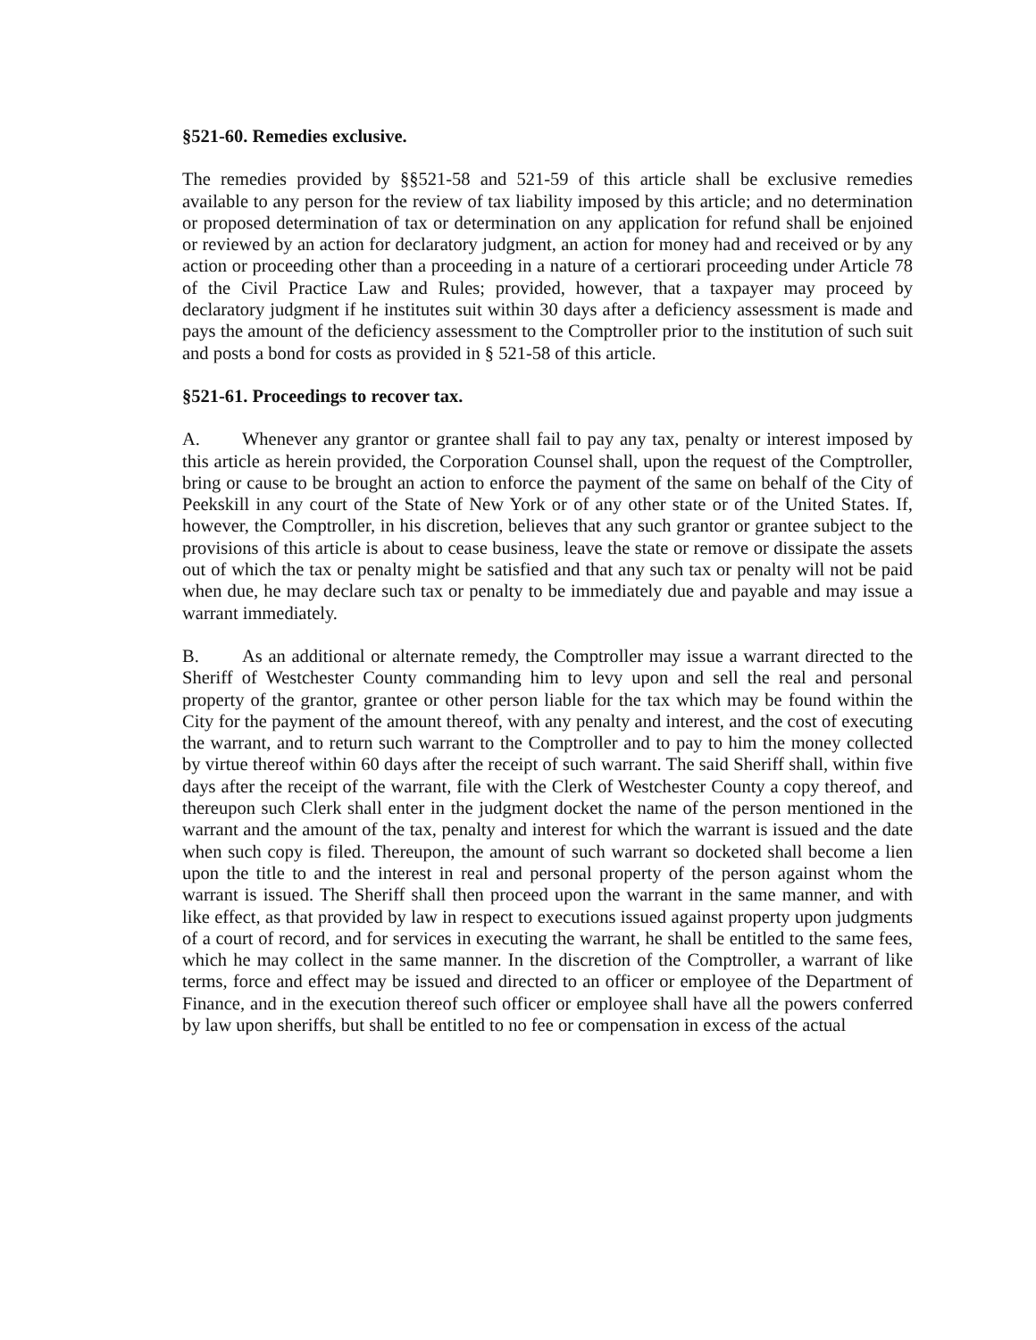§521-60. Remedies exclusive.
The remedies provided by §§521-58 and 521-59 of this article shall be exclusive remedies available to any person for the review of tax liability imposed by this article; and no determination or proposed determination of tax or determination on any application for refund shall be enjoined or reviewed by an action for declaratory judgment, an action for money had and received or by any action or proceeding other than a proceeding in a nature of a certiorari proceeding under Article 78 of the Civil Practice Law and Rules; provided, however, that a taxpayer may proceed by declaratory judgment if he institutes suit within 30 days after a deficiency assessment is made and pays the amount of the deficiency assessment to the Comptroller prior to the institution of such suit and posts a bond for costs as provided in § 521-58 of this article.
§521-61. Proceedings to recover tax.
A. Whenever any grantor or grantee shall fail to pay any tax, penalty or interest imposed by this article as herein provided, the Corporation Counsel shall, upon the request of the Comptroller, bring or cause to be brought an action to enforce the payment of the same on behalf of the City of Peekskill in any court of the State of New York or of any other state or of the United States. If, however, the Comptroller, in his discretion, believes that any such grantor or grantee subject to the provisions of this article is about to cease business, leave the state or remove or dissipate the assets out of which the tax or penalty might be satisfied and that any such tax or penalty will not be paid when due, he may declare such tax or penalty to be immediately due and payable and may issue a warrant immediately.
B. As an additional or alternate remedy, the Comptroller may issue a warrant directed to the Sheriff of Westchester County commanding him to levy upon and sell the real and personal property of the grantor, grantee or other person liable for the tax which may be found within the City for the payment of the amount thereof, with any penalty and interest, and the cost of executing the warrant, and to return such warrant to the Comptroller and to pay to him the money collected by virtue thereof within 60 days after the receipt of such warrant. The said Sheriff shall, within five days after the receipt of the warrant, file with the Clerk of Westchester County a copy thereof, and thereupon such Clerk shall enter in the judgment docket the name of the person mentioned in the warrant and the amount of the tax, penalty and interest for which the warrant is issued and the date when such copy is filed. Thereupon, the amount of such warrant so docketed shall become a lien upon the title to and the interest in real and personal property of the person against whom the warrant is issued. The Sheriff shall then proceed upon the warrant in the same manner, and with like effect, as that provided by law in respect to executions issued against property upon judgments of a court of record, and for services in executing the warrant, he shall be entitled to the same fees, which he may collect in the same manner. In the discretion of the Comptroller, a warrant of like terms, force and effect may be issued and directed to an officer or employee of the Department of Finance, and in the execution thereof such officer or employee shall have all the powers conferred by law upon sheriffs, but shall be entitled to no fee or compensation in excess of the actual